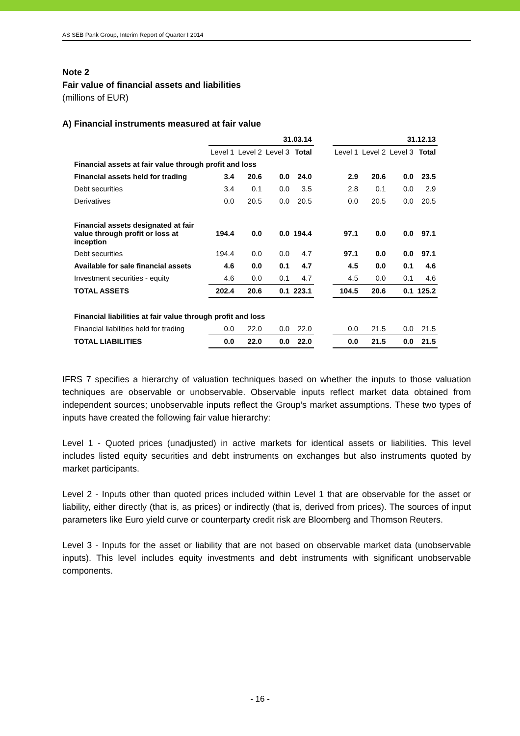AS SEB Pank Group, Interim Report of Quarter I 2014
Note 2
Fair value of financial assets and liabilities
(millions of EUR)
A) Financial instruments measured at fair value
| | 31.03.14 | | | | | 31.12.13 | | | |
| --- | --- | --- | --- | --- | --- | --- | --- | --- | --- |
| | Level 1 | Level 2 | Level 3 | Total | | Level 1 | Level 2 | Level 3 | Total |
| Financial assets at fair value through profit and loss | | | | | | | | | |
| Financial assets held for trading | 3.4 | 20.6 | 0.0 | 24.0 | | 2.9 | 20.6 | 0.0 | 23.5 |
| Debt securities | 3.4 | 0.1 | 0.0 | 3.5 | | 2.8 | 0.1 | 0.0 | 2.9 |
| Derivatives | 0.0 | 20.5 | 0.0 | 20.5 | | 0.0 | 20.5 | 0.0 | 20.5 |
| Financial assets designated at fair value through profit or loss at inception | 194.4 | 0.0 | 0.0 | 194.4 | | 97.1 | 0.0 | 0.0 | 97.1 |
| Debt securities | 194.4 | 0.0 | 0.0 | 4.7 | | 97.1 | 0.0 | 0.0 | 97.1 |
| Available for sale financial assets | 4.6 | 0.0 | 0.1 | 4.7 | | 4.5 | 0.0 | 0.1 | 4.6 |
| Investment securities - equity | 4.6 | 0.0 | 0.1 | 4.7 | | 4.5 | 0.0 | 0.1 | 4.6 |
| TOTAL ASSETS | 202.4 | 20.6 | 0.1 | 223.1 | | 104.5 | 20.6 | 0.1 | 125.2 |
| Financial liabilities at fair value through profit and loss | | | | | | | | | |
| Financial liabilities held for trading | 0.0 | 22.0 | 0.0 | 22.0 | | 0.0 | 21.5 | 0.0 | 21.5 |
| TOTAL LIABILITIES | 0.0 | 22.0 | 0.0 | 22.0 | | 0.0 | 21.5 | 0.0 | 21.5 |
IFRS 7 specifies a hierarchy of valuation techniques based on whether the inputs to those valuation techniques are observable or unobservable. Observable inputs reflect market data obtained from independent sources; unobservable inputs reflect the Group’s market assumptions. These two types of inputs have created the following fair value hierarchy:
Level 1 - Quoted prices (unadjusted) in active markets for identical assets or liabilities. This level includes listed equity securities and debt instruments on exchanges but also instruments quoted by market participants.
Level 2 - Inputs other than quoted prices included within Level 1 that are observable for the asset or liability, either directly (that is, as prices) or indirectly (that is, derived from prices). The sources of input parameters like Euro yield curve or counterparty credit risk are Bloomberg and Thomson Reuters.
Level 3 - Inputs for the asset or liability that are not based on observable market data (unobservable inputs). This level includes equity investments and debt instruments with significant unobservable components.
- 16 -